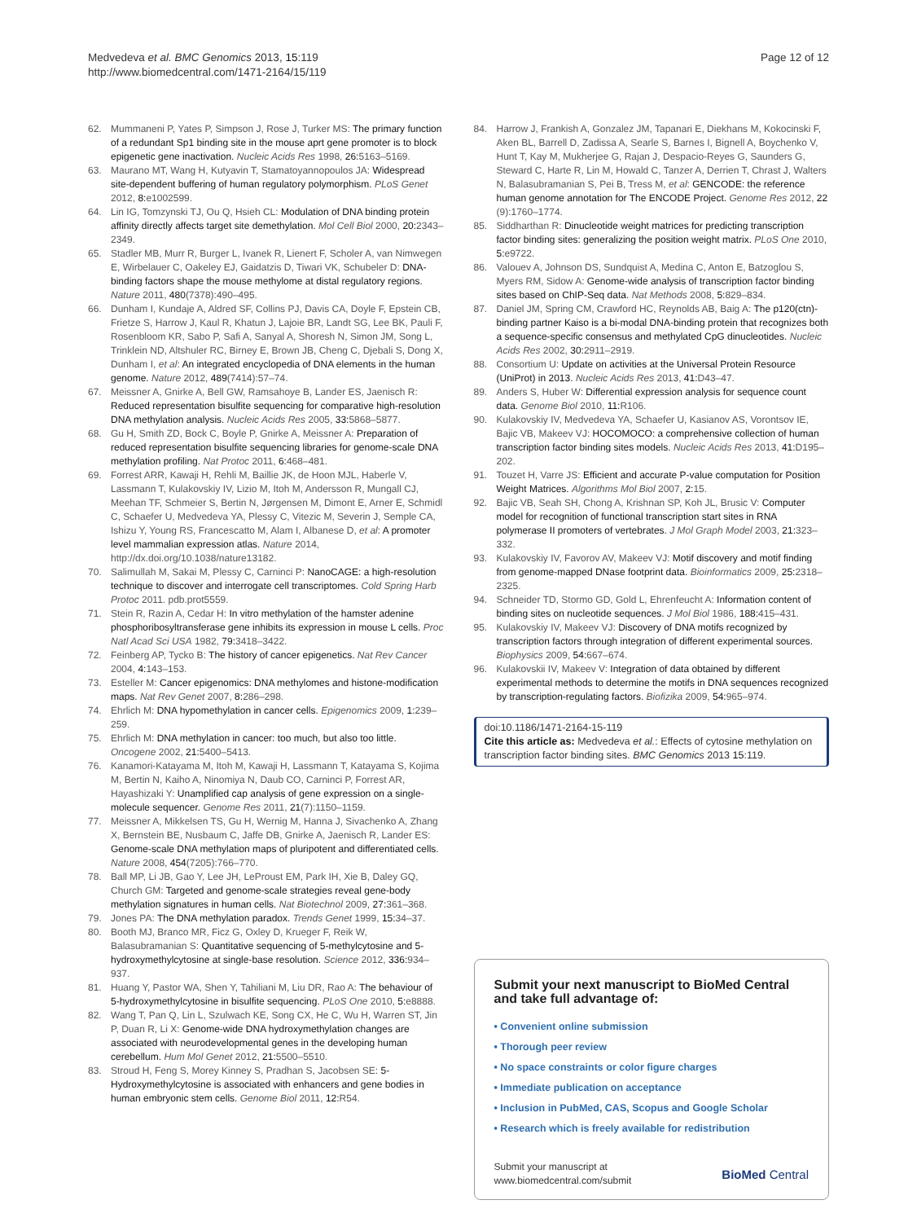Medvedeva et al. BMC Genomics 2013, 15:119
http://www.biomedcentral.com/1471-2164/15/119
Page 12 of 12
62. Mummaneni P, Yates P, Simpson J, Rose J, Turker MS: The primary function of a redundant Sp1 binding site in the mouse aprt gene promoter is to block epigenetic gene inactivation. Nucleic Acids Res 1998, 26: 5163–5169.
63. Maurano MT, Wang H, Kutyavin T, Stamatoyannopoulos JA: Widespread site-dependent buffering of human regulatory polymorphism. PLoS Genet 2012, 8: e1002599.
64. Lin IG, Tomzynski TJ, Ou Q, Hsieh CL: Modulation of DNA binding protein affinity directly affects target site demethylation. Mol Cell Biol 2000, 20: 2343–2349.
65. Stadler MB, Murr R, Burger L, Ivanek R, Lienert F, Scholer A, van Nimwegen E, Wirbelauer C, Oakeley EJ, Gaidatzis D, Tiwari VK, Schubeler D: DNA-binding factors shape the mouse methylome at distal regulatory regions. Nature 2011, 480(7378):490–495.
66. Dunham I, Kundaje A, Aldred SF, Collins PJ, Davis CA, Doyle F, Epstein CB, Frietze S, Harrow J, Kaul R, Khatun J, Lajoie BR, Landt SG, Lee BK, Pauli F, Rosenbloom KR, Sabo P, Safi A, Sanyal A, Shoresh N, Simon JM, Song L, Trinklein ND, Altshuler RC, Birney E, Brown JB, Cheng C, Djebali S, Dong X, Dunham I, et al: An integrated encyclopedia of DNA elements in the human genome. Nature 2012, 489(7414):57–74.
67. Meissner A, Gnirke A, Bell GW, Ramsahoye B, Lander ES, Jaenisch R: Reduced representation bisulfite sequencing for comparative high-resolution DNA methylation analysis. Nucleic Acids Res 2005, 33: 5868–5877.
68. Gu H, Smith ZD, Bock C, Boyle P, Gnirke A, Meissner A: Preparation of reduced representation bisulfite sequencing libraries for genome-scale DNA methylation profiling. Nat Protoc 2011, 6: 468–481.
69. Forrest ARR, Kawaji H, Rehli M, Baillie JK, de Hoon MJL, Haberle V, Lassmann T, Kulakovskiy IV, Lizio M, Itoh M, Andersson R, Mungall CJ, Meehan TF, Schmeier S, Bertin N, Jørgensen M, Dimont E, Arner E, Schmidl C, Schaefer U, Medvedeva YA, Plessy C, Vitezic M, Severin J, Semple CA, Ishizu Y, Young RS, Francescatto M, Alam I, Albanese D, et al: A promoter level mammalian expression atlas. Nature 2014, http://dx.doi.org/10.1038/nature13182.
70. Salimullah M, Sakai M, Plessy C, Carninci P: NanoCAGE: a high-resolution technique to discover and interrogate cell transcriptomes. Cold Spring Harb Protoc 2011. pdb.prot5559.
71. Stein R, Razin A, Cedar H: In vitro methylation of the hamster adenine phosphoribosyltransferase gene inhibits its expression in mouse L cells. Proc Natl Acad Sci USA 1982, 79: 3418–3422.
72. Feinberg AP, Tycko B: The history of cancer epigenetics. Nat Rev Cancer 2004, 4: 143–153.
73. Esteller M: Cancer epigenomics: DNA methylomes and histone-modification maps. Nat Rev Genet 2007, 8: 286–298.
74. Ehrlich M: DNA hypomethylation in cancer cells. Epigenomics 2009, 1: 239–259.
75. Ehrlich M: DNA methylation in cancer: too much, but also too little. Oncogene 2002, 21: 5400–5413.
76. Kanamori-Katayama M, Itoh M, Kawaji H, Lassmann T, Katayama S, Kojima M, Bertin N, Kaiho A, Ninomiya N, Daub CO, Carninci P, Forrest AR, Hayashizaki Y: Unamplified cap analysis of gene expression on a single-molecule sequencer. Genome Res 2011, 21(7):1150–1159.
77. Meissner A, Mikkelsen TS, Gu H, Wernig M, Hanna J, Sivachenko A, Zhang X, Bernstein BE, Nusbaum C, Jaffe DB, Gnirke A, Jaenisch R, Lander ES: Genome-scale DNA methylation maps of pluripotent and differentiated cells. Nature 2008, 454(7205):766–770.
78. Ball MP, Li JB, Gao Y, Lee JH, LeProust EM, Park IH, Xie B, Daley GQ, Church GM: Targeted and genome-scale strategies reveal gene-body methylation signatures in human cells. Nat Biotechnol 2009, 27: 361–368.
79. Jones PA: The DNA methylation paradox. Trends Genet 1999, 15: 34–37.
80. Booth MJ, Branco MR, Ficz G, Oxley D, Krueger F, Reik W, Balasubramanian S: Quantitative sequencing of 5-methylcytosine and 5-hydroxymethylcytosine at single-base resolution. Science 2012, 336: 934–937.
81. Huang Y, Pastor WA, Shen Y, Tahiliani M, Liu DR, Rao A: The behaviour of 5-hydroxymethylcytosine in bisulfite sequencing. PLoS One 2010, 5: e8888.
82. Wang T, Pan Q, Lin L, Szulwach KE, Song CX, He C, Wu H, Warren ST, Jin P, Duan R, Li X: Genome-wide DNA hydroxymethylation changes are associated with neurodevelopmental genes in the developing human cerebellum. Hum Mol Genet 2012, 21: 5500–5510.
83. Stroud H, Feng S, Morey Kinney S, Pradhan S, Jacobsen SE: 5-Hydroxymethylcytosine is associated with enhancers and gene bodies in human embryonic stem cells. Genome Biol 2011, 12: R54.
84. Harrow J, Frankish A, Gonzalez JM, Tapanari E, Diekhans M, Kokocinski F, Aken BL, Barrell D, Zadissa A, Searle S, Barnes I, Bignell A, Boychenko V, Hunt T, Kay M, Mukherjee G, Rajan J, Despacio-Reyes G, Saunders G, Steward C, Harte R, Lin M, Howald C, Tanzer A, Derrien T, Chrast J, Walters N, Balasubramanian S, Pei B, Tress M, et al: GENCODE: the reference human genome annotation for The ENCODE Project. Genome Res 2012, 22 (9):1760–1774.
85. Siddharthan R: Dinucleotide weight matrices for predicting transcription factor binding sites: generalizing the position weight matrix. PLoS One 2010, 5: e9722.
86. Valouev A, Johnson DS, Sundquist A, Medina C, Anton E, Batzoglou S, Myers RM, Sidow A: Genome-wide analysis of transcription factor binding sites based on ChIP-Seq data. Nat Methods 2008, 5: 829–834.
87. Daniel JM, Spring CM, Crawford HC, Reynolds AB, Baig A: The p120(ctn)-binding partner Kaiso is a bi-modal DNA-binding protein that recognizes both a sequence-specific consensus and methylated CpG dinucleotides. Nucleic Acids Res 2002, 30: 2911–2919.
88. Consortium U: Update on activities at the Universal Protein Resource (UniProt) in 2013. Nucleic Acids Res 2013, 41: D43–47.
89. Anders S, Huber W: Differential expression analysis for sequence count data. Genome Biol 2010, 11: R106.
90. Kulakovskiy IV, Medvedeva YA, Schaefer U, Kasianov AS, Vorontsov IE, Bajic VB, Makeev VJ: HOCOMOCO: a comprehensive collection of human transcription factor binding sites models. Nucleic Acids Res 2013, 41: D195–202.
91. Touzet H, Varre JS: Efficient and accurate P-value computation for Position Weight Matrices. Algorithms Mol Biol 2007, 2: 15.
92. Bajic VB, Seah SH, Chong A, Krishnan SP, Koh JL, Brusic V: Computer model for recognition of functional transcription start sites in RNA polymerase II promoters of vertebrates. J Mol Graph Model 2003, 21: 323–332.
93. Kulakovskiy IV, Favorov AV, Makeev VJ: Motif discovery and motif finding from genome-mapped DNase footprint data. Bioinformatics 2009, 25: 2318–2325.
94. Schneider TD, Stormo GD, Gold L, Ehrenfeucht A: Information content of binding sites on nucleotide sequences. J Mol Biol 1986, 188: 415–431.
95. Kulakovskiy IV, Makeev VJ: Discovery of DNA motifs recognized by transcription factors through integration of different experimental sources. Biophysics 2009, 54: 667–674.
96. Kulakovskii IV, Makeev V: Integration of data obtained by different experimental methods to determine the motifs in DNA sequences recognized by transcription-regulating factors. Biofizika 2009, 54: 965–974.
doi:10.1186/1471-2164-15-119
Cite this article as: Medvedeva et al.: Effects of cytosine methylation on transcription factor binding sites. BMC Genomics 2013 15:119.
Submit your next manuscript to BioMed Central and take full advantage of:
• Convenient online submission
• Thorough peer review
• No space constraints or color figure charges
• Immediate publication on acceptance
• Inclusion in PubMed, CAS, Scopus and Google Scholar
• Research which is freely available for redistribution
Submit your manuscript at
www.biomedcentral.com/submit
BioMed Central